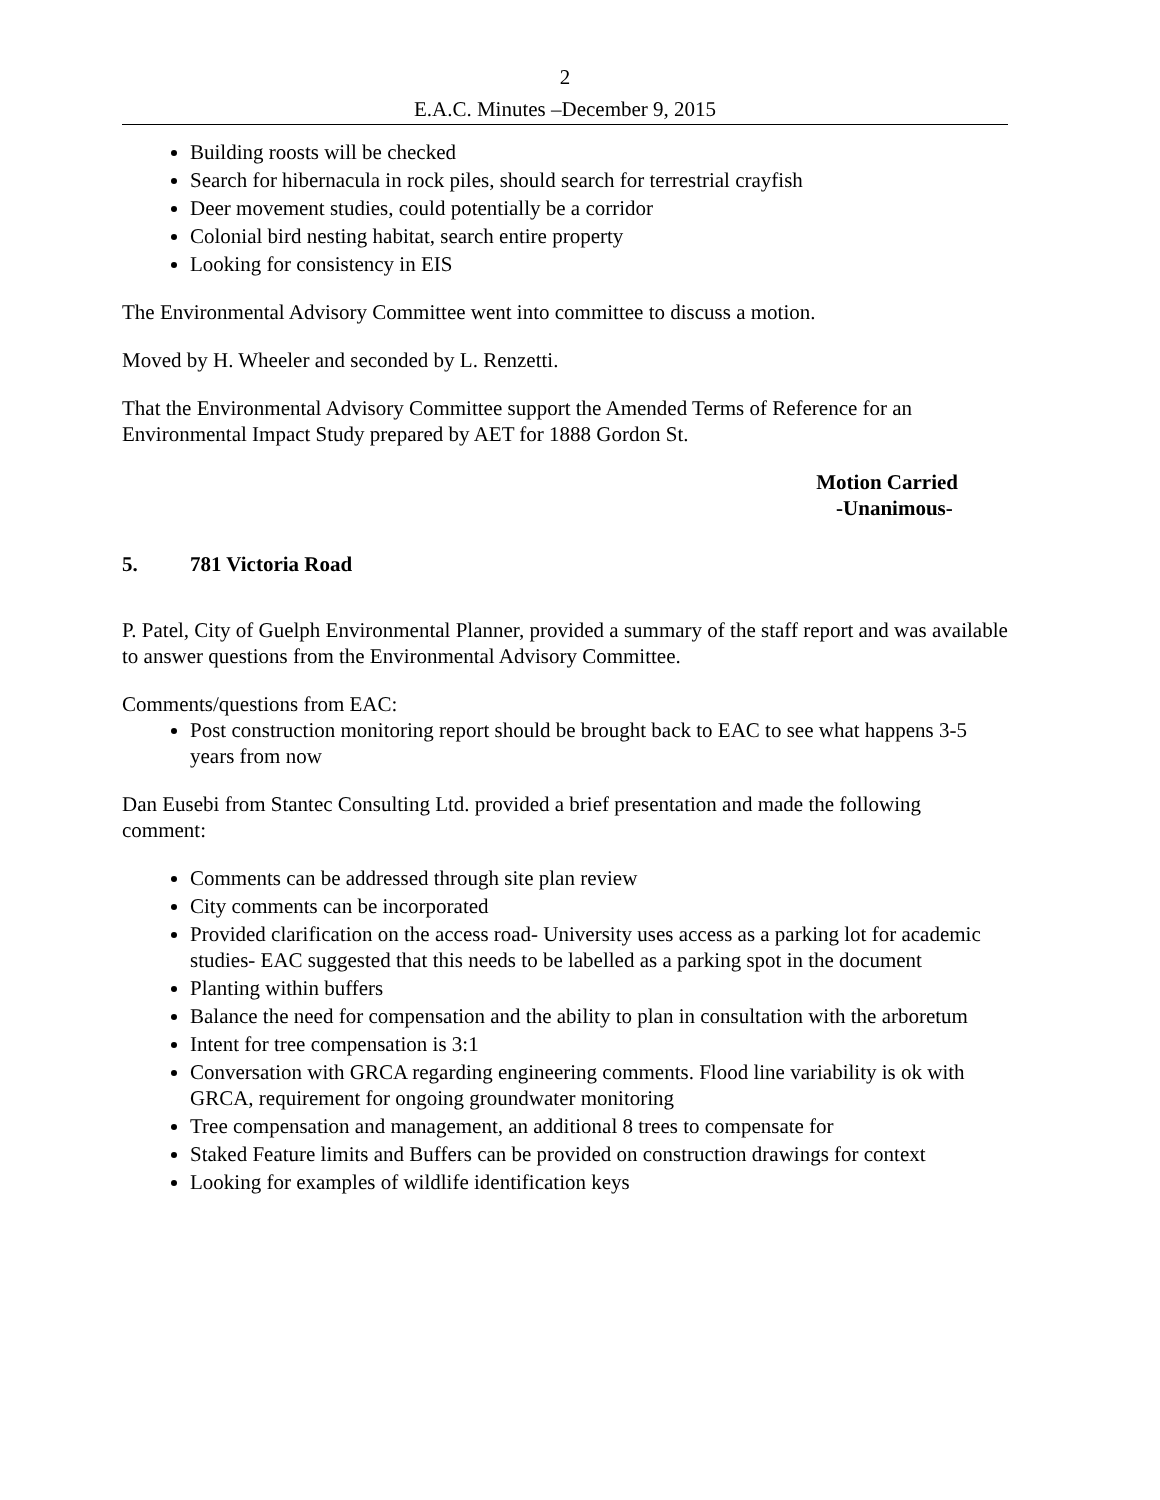2
E.A.C. Minutes –December 9, 2015
Building roosts will be checked
Search for hibernacula in rock piles, should search for terrestrial crayfish
Deer movement studies, could potentially be a corridor
Colonial bird nesting habitat, search entire property
Looking for consistency in EIS
The Environmental Advisory Committee went into committee to discuss a motion.
Moved by H. Wheeler and seconded by L. Renzetti.
That the Environmental Advisory Committee support the Amended Terms of Reference for an Environmental Impact Study prepared by AET for 1888 Gordon St.
Motion Carried
-Unanimous-
5. 781 Victoria Road
P. Patel, City of Guelph Environmental Planner, provided a summary of the staff report and was available to answer questions from the Environmental Advisory Committee.
Comments/questions from EAC:
Post construction monitoring report should be brought back to EAC to see what happens 3-5 years from now
Dan Eusebi from Stantec Consulting Ltd. provided a brief presentation and made the following comment:
Comments can be addressed through site plan review
City comments can be incorporated
Provided clarification on the access road- University uses access as a parking lot for academic studies- EAC suggested that this needs to be labelled as a parking spot in the document
Planting within buffers
Balance the need for compensation and the ability to plan in consultation with the arboretum
Intent for tree compensation is 3:1
Conversation with GRCA regarding engineering comments. Flood line variability is ok with GRCA, requirement for ongoing groundwater monitoring
Tree compensation and management, an additional 8 trees to compensate for
Staked Feature limits and Buffers can be provided on construction drawings for context
Looking for examples of wildlife identification keys